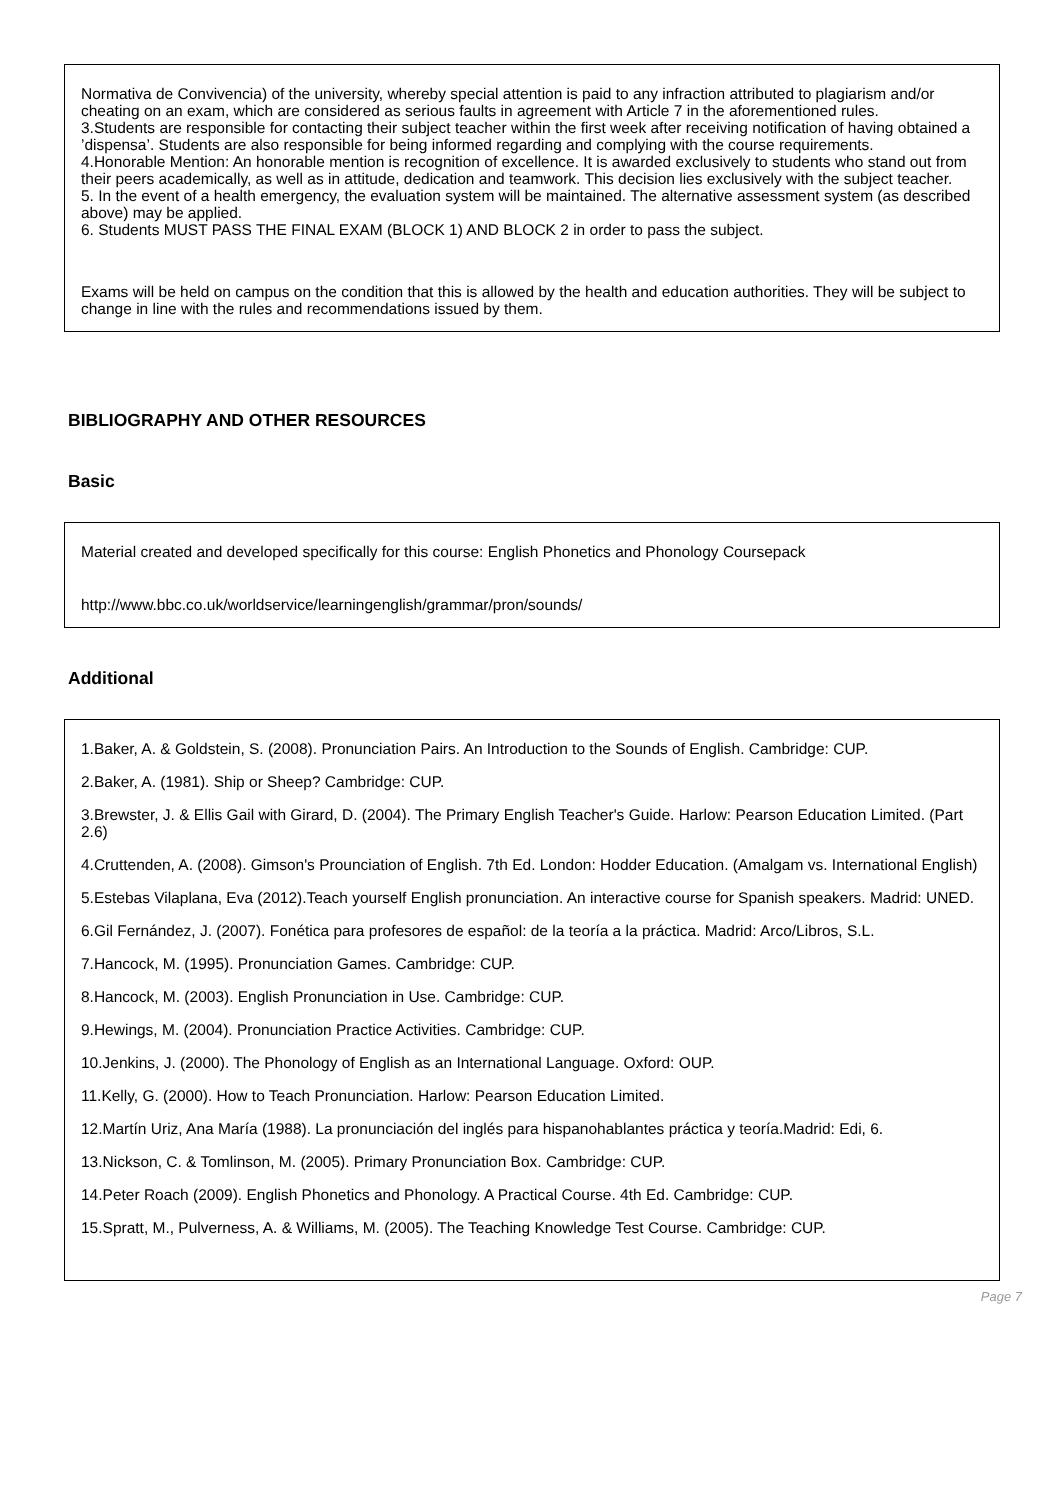Normativa de Convivencia) of the university, whereby special attention is paid to any infraction attributed to plagiarism and/or cheating on an exam, which are considered as serious faults in agreement with Article 7 in the aforementioned rules.
3.Students are responsible for contacting their subject teacher within the first week after receiving notification of having obtained a ’dispensa’. Students are also responsible for being informed regarding and complying with the course requirements.
4.Honorable Mention: An honorable mention is recognition of excellence. It is awarded exclusively to students who stand out from their peers academically, as well as in attitude, dedication and teamwork. This decision lies exclusively with the subject teacher.
5. In the event of a health emergency, the evaluation system will be maintained. The alternative assessment system (as described above) may be applied.
6. Students MUST PASS THE FINAL EXAM (BLOCK 1) AND BLOCK 2 in order to pass the subject.
Exams will be held on campus on the condition that this is allowed by the health and education authorities. They will be subject to change in line with the rules and recommendations issued by them.
BIBLIOGRAPHY AND OTHER RESOURCES
Basic
Material created and developed specifically for this course: English Phonetics and Phonology Coursepack
http://www.bbc.co.uk/worldservice/learningenglish/grammar/pron/sounds/
Additional
1.Baker, A. & Goldstein, S. (2008). Pronunciation Pairs. An Introduction to the Sounds of English. Cambridge: CUP.
2.Baker, A. (1981). Ship or Sheep? Cambridge: CUP.
3.Brewster, J. & Ellis Gail with Girard, D. (2004). The Primary English Teacher's Guide. Harlow: Pearson Education Limited. (Part 2.6)
4.Cruttenden, A. (2008). Gimson's Prounciation of English. 7th Ed. London: Hodder Education. (Amalgam vs. International English)
5.Estebas Vilaplana, Eva (2012).Teach yourself English pronunciation. An interactive course for Spanish speakers. Madrid: UNED.
6.Gil Fernández, J. (2007). Fonética para profesores de español: de la teoría a la práctica. Madrid: Arco/Libros, S.L.
7.Hancock, M. (1995). Pronunciation Games. Cambridge: CUP.
8.Hancock, M. (2003). English Pronunciation in Use. Cambridge: CUP.
9.Hewings, M. (2004). Pronunciation Practice Activities. Cambridge: CUP.
10.Jenkins, J. (2000). The Phonology of English as an International Language. Oxford: OUP.
11.Kelly, G. (2000). How to Teach Pronunciation. Harlow: Pearson Education Limited.
12.Martín Uriz, Ana María (1988). La pronunciación del inglés para hispanohablantes práctica y teoría.Madrid: Edi, 6.
13.Nickson, C. & Tomlinson, M. (2005). Primary Pronunciation Box. Cambridge: CUP.
14.Peter Roach (2009). English Phonetics and Phonology. A Practical Course. 4th Ed. Cambridge: CUP.
15.Spratt, M., Pulverness, A. & Williams, M. (2005). The Teaching Knowledge Test Course. Cambridge: CUP.
Page 7